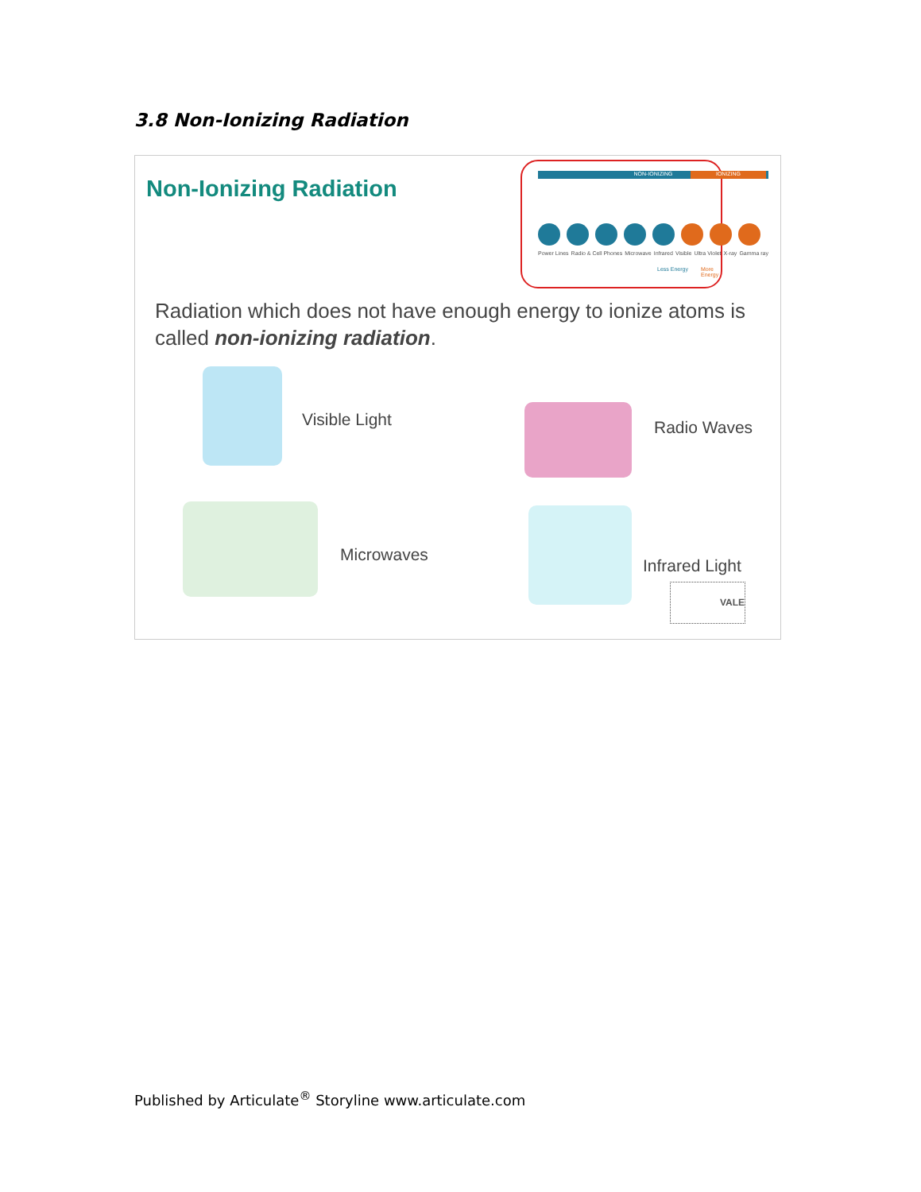3.8 Non-Ionizing Radiation
Non-Ionizing Radiation
NON-IONIZING IONIZING
Power Lines Radio & Cell Phones Microwave Infrared Visible Ultra Violet X-ray Gamma ray
Less Energy More Energy
Radiation which does not have enough energy to ionize atoms is called non-ionizing radiation.
Visible Light Radio Waves
Microwaves
Infrared Light
VALE
Published by Articulate<sup>®</sup> Storyline www.articulate.com